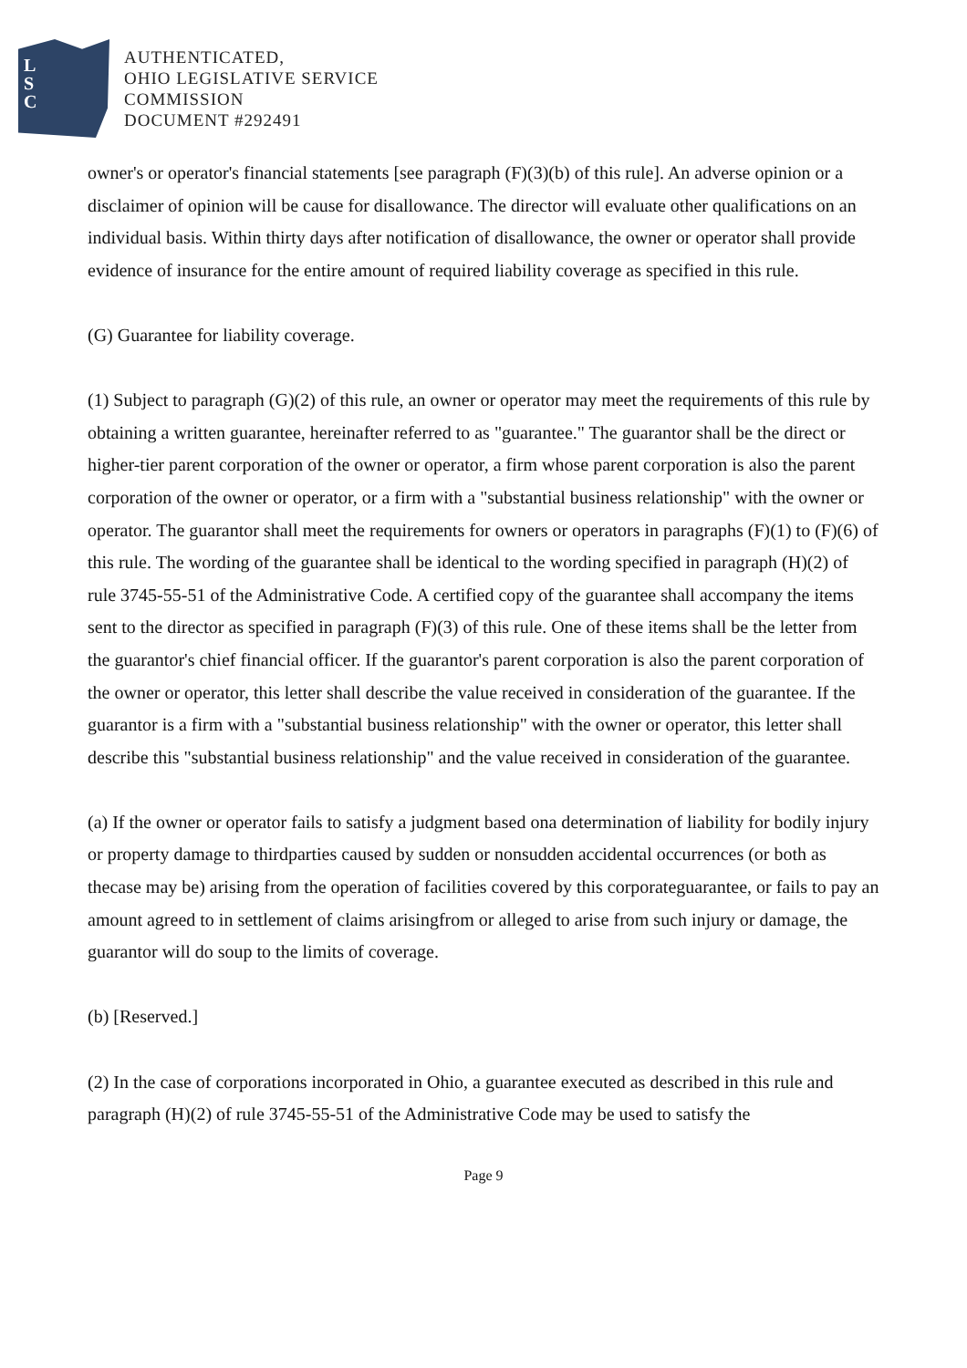L
S
C
AUTHENTICATED,
OHIO LEGISLATIVE SERVICE
COMMISSION
DOCUMENT #292491
owner's or operator's financial statements [see paragraph (F)(3)(b) of this rule]. An adverse opinion or a disclaimer of opinion will be cause for disallowance. The director will evaluate other qualifications on an individual basis. Within thirty days after notification of disallowance, the owner or operator shall provide evidence of insurance for the entire amount of required liability coverage as specified in this rule.
(G) Guarantee for liability coverage.
(1) Subject to paragraph (G)(2) of this rule, an owner or operator may meet the requirements of this rule by obtaining a written guarantee, hereinafter referred to as "guarantee." The guarantor shall be the direct or higher-tier parent corporation of the owner or operator, a firm whose parent corporation is also the parent corporation of the owner or operator, or a firm with a "substantial business relationship" with the owner or operator. The guarantor shall meet the requirements for owners or operators in paragraphs (F)(1) to (F)(6) of this rule. The wording of the guarantee shall be identical to the wording specified in paragraph (H)(2) of rule 3745-55-51 of the Administrative Code. A certified copy of the guarantee shall accompany the items sent to the director as specified in paragraph (F)(3) of this rule. One of these items shall be the letter from the guarantor's chief financial officer. If the guarantor's parent corporation is also the parent corporation of the owner or operator, this letter shall describe the value received in consideration of the guarantee. If the guarantor is a firm with a "substantial business relationship" with the owner or operator, this letter shall describe this "substantial business relationship" and the value received in consideration of the guarantee.
(a) If the owner or operator fails to satisfy a judgment based ona determination of liability for bodily injury or property damage to thirdparties caused by sudden or nonsudden accidental occurrences (or both as thecase may be) arising from the operation of facilities covered by this corporateguarantee, or fails to pay an amount agreed to in settlement of claims arisingfrom or alleged to arise from such injury or damage, the guarantor will do soup to the limits of coverage.
(b) [Reserved.]
(2) In the case of corporations incorporated in Ohio, a guarantee executed as described in this rule and paragraph (H)(2) of rule 3745-55-51 of the Administrative Code may be used to satisfy the
Page 9